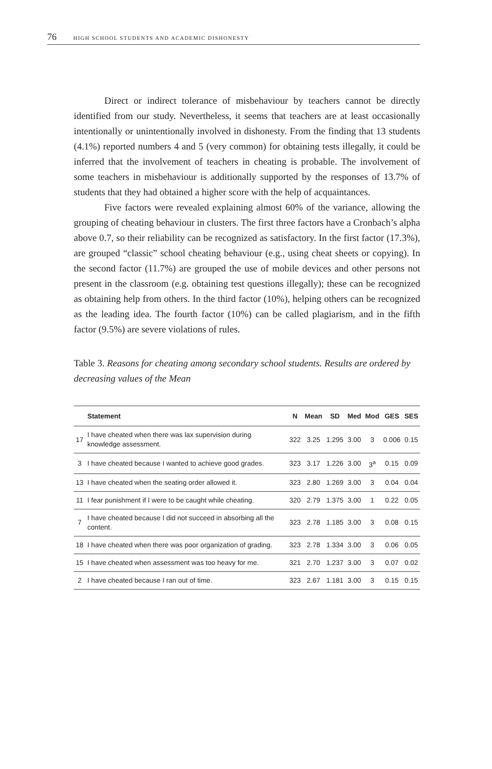76 HIGH SCHOOL STUDENTS AND ACADEMIC DISHONESTY
Direct or indirect tolerance of misbehaviour by teachers cannot be directly identified from our study. Nevertheless, it seems that teachers are at least occasionally intentionally or unintentionally involved in dishonesty. From the finding that 13 students (4.1%) reported numbers 4 and 5 (very common) for obtaining tests illegally, it could be inferred that the involvement of teachers in cheating is probable. The involvement of some teachers in misbehaviour is additionally supported by the responses of 13.7% of students that they had obtained a higher score with the help of acquaintances.
Five factors were revealed explaining almost 60% of the variance, allowing the grouping of cheating behaviour in clusters. The first three factors have a Cronbach’s alpha above 0.7, so their reliability can be recognized as satisfactory. In the first factor (17.3%), are grouped “classic” school cheating behaviour (e.g., using cheat sheets or copying). In the second factor (11.7%) are grouped the use of mobile devices and other persons not present in the classroom (e.g. obtaining test questions illegally); these can be recognized as obtaining help from others. In the third factor (10%), helping others can be recognized as the leading idea. The fourth factor (10%) can be called plagiarism, and in the fifth factor (9.5%) are severe violations of rules.
Table 3. Reasons for cheating among secondary school students. Results are ordered by decreasing values of the Mean
| | Statement | N | Mean | SD | Med | Mod | GES | SES |
| --- | --- | --- | --- | --- | --- | --- | --- | --- |
| 17 | I have cheated when there was lax supervision during knowledge assessment. | 322 | 3.25 | 1.295 | 3.00 | 3 | 0.006 | 0.15 |
| 3 | I have cheated because I wanted to achieve good grades. | 323 | 3.17 | 1.226 | 3.00 | 3<sup>a</sup> | 0.15 | 0.09 |
| 13 | I have cheated when the seating order allowed it. | 323 | 2.80 | 1.269 | 3.00 | 3 | 0.04 | 0.04 |
| 11 | I fear punishment if I were to be caught while cheating. | 320 | 2.79 | 1.375 | 3.00 | 1 | 0.22 | 0.05 |
| 7 | I have cheated because I did not succeed in absorbing all the content. | 323 | 2.78 | 1.185 | 3.00 | 3 | 0.08 | 0.15 |
| 18 | I have cheated when there was poor organization of grading. | 323 | 2.78 | 1.334 | 3.00 | 3 | 0.06 | 0.05 |
| 15 | I have cheated when assessment was too heavy for me. | 321 | 2.70 | 1.237 | 3.00 | 3 | 0.07 | 0.02 |
| 2 | I have cheated because I ran out of time. | 323 | 2.67 | 1.181 | 3.00 | 3 | 0.15 | 0.15 |